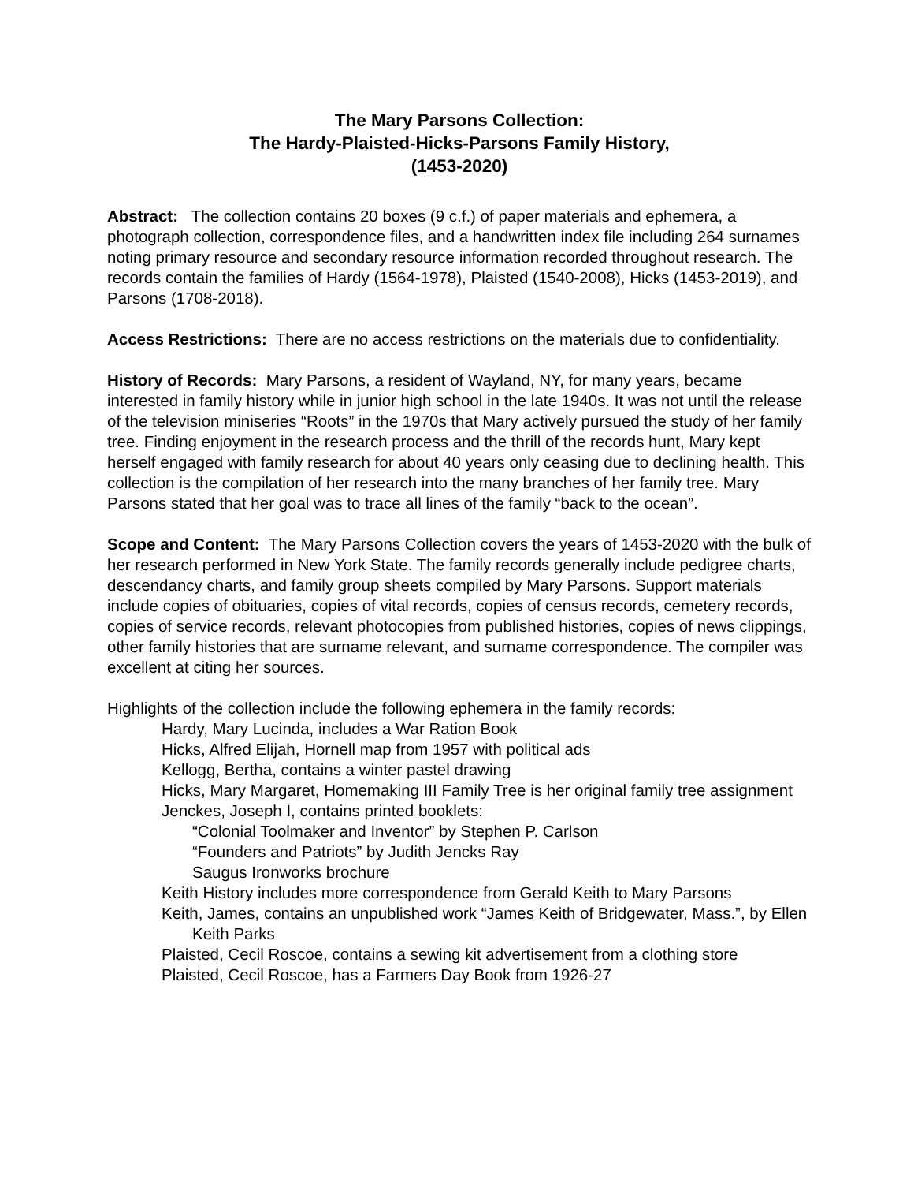The Mary Parsons Collection:
The Hardy-Plaisted-Hicks-Parsons Family History,
(1453-2020)
Abstract: The collection contains 20 boxes (9 c.f.) of paper materials and ephemera, a photograph collection, correspondence files, and a handwritten index file including 264 surnames noting primary resource and secondary resource information recorded throughout research. The records contain the families of Hardy (1564-1978), Plaisted (1540-2008), Hicks (1453-2019), and Parsons (1708-2018).
Access Restrictions: There are no access restrictions on the materials due to confidentiality.
History of Records: Mary Parsons, a resident of Wayland, NY, for many years, became interested in family history while in junior high school in the late 1940s. It was not until the release of the television miniseries “Roots” in the 1970s that Mary actively pursued the study of her family tree. Finding enjoyment in the research process and the thrill of the records hunt, Mary kept herself engaged with family research for about 40 years only ceasing due to declining health. This collection is the compilation of her research into the many branches of her family tree. Mary Parsons stated that her goal was to trace all lines of the family “back to the ocean”.
Scope and Content: The Mary Parsons Collection covers the years of 1453-2020 with the bulk of her research performed in New York State. The family records generally include pedigree charts, descendancy charts, and family group sheets compiled by Mary Parsons. Support materials include copies of obituaries, copies of vital records, copies of census records, cemetery records, copies of service records, relevant photocopies from published histories, copies of news clippings, other family histories that are surname relevant, and surname correspondence. The compiler was excellent at citing her sources.
Highlights of the collection include the following ephemera in the family records:
Hardy, Mary Lucinda, includes a War Ration Book
Hicks, Alfred Elijah, Hornell map from 1957 with political ads
Kellogg, Bertha, contains a winter pastel drawing
Hicks, Mary Margaret, Homemaking III Family Tree is her original family tree assignment
Jenckes, Joseph I, contains printed booklets:
“Colonial Toolmaker and Inventor” by Stephen P. Carlson
“Founders and Patriots” by Judith Jencks Ray
Saugus Ironworks brochure
Keith History includes more correspondence from Gerald Keith to Mary Parsons
Keith, James, contains an unpublished work “James Keith of Bridgewater, Mass.”, by Ellen Keith Parks
Plaisted, Cecil Roscoe, contains a sewing kit advertisement from a clothing store
Plaisted, Cecil Roscoe, has a Farmers Day Book from 1926-27